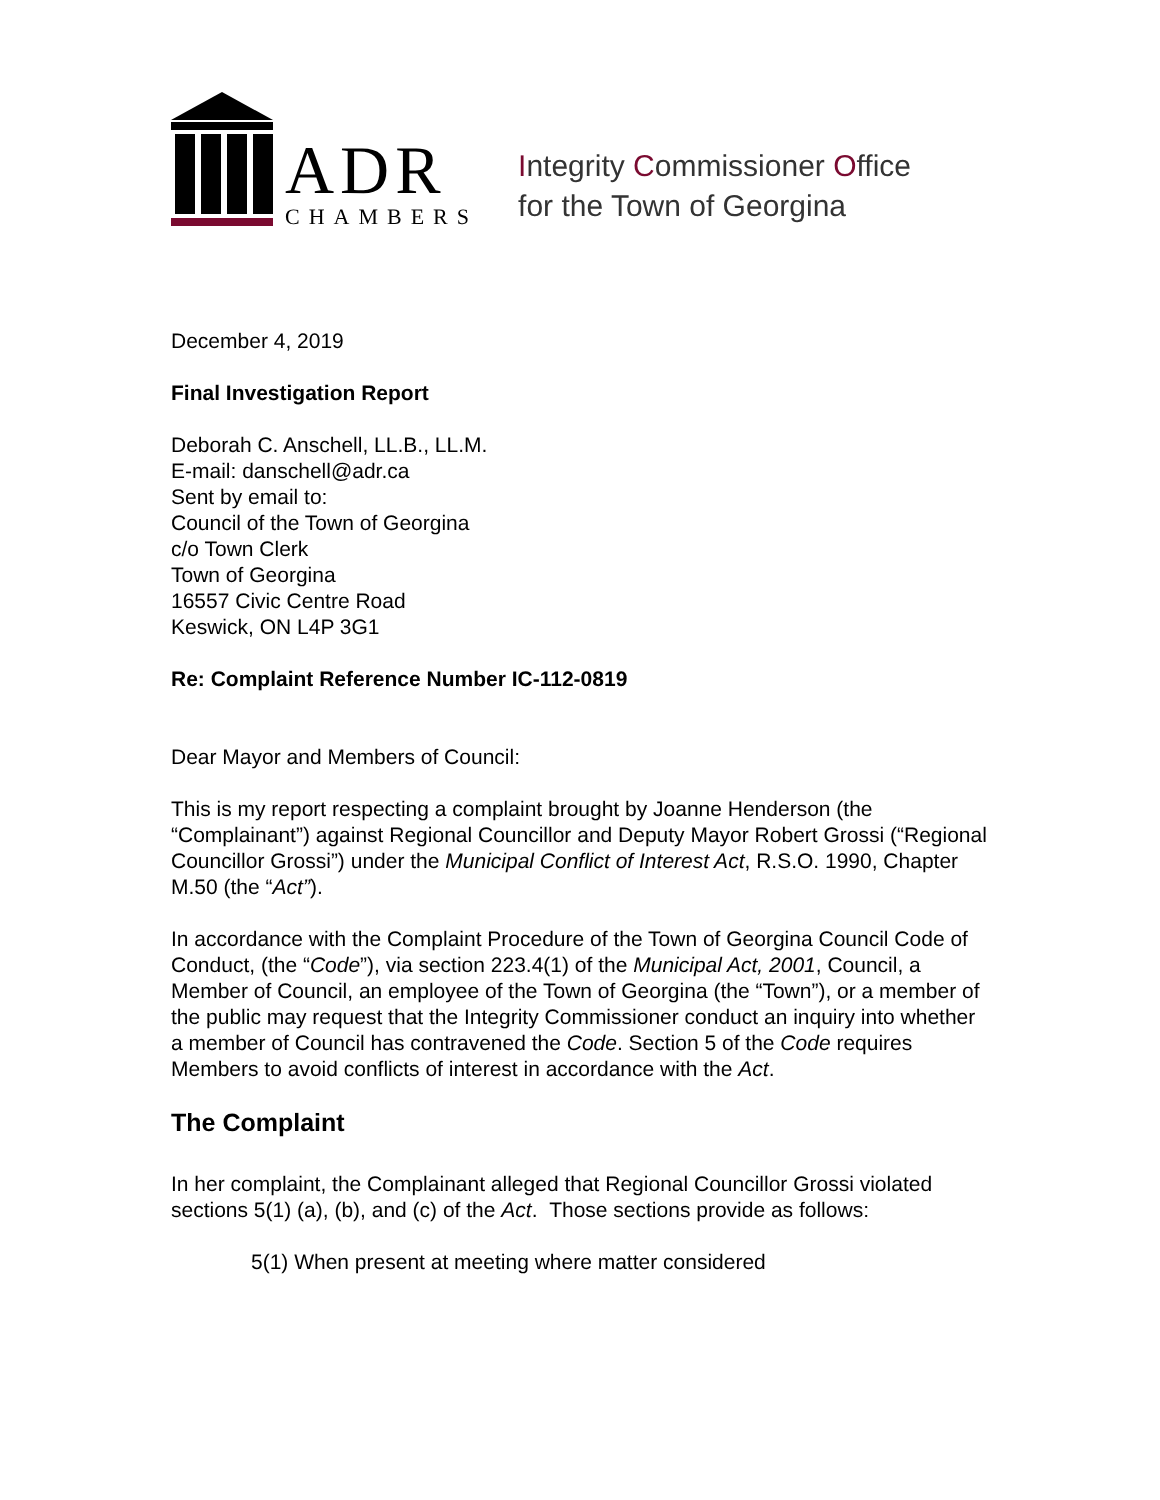ADR
CHAMBERS
Integrity Commissioner Office
for the Town of Georgina
December 4, 2019
Final Investigation Report
Deborah C. Anschell, LL.B., LL.M.
E-mail: danschell@adr.ca
Sent by email to:
Council of the Town of Georgina
c/o Town Clerk
Town of Georgina
16557 Civic Centre Road
Keswick, ON L4P 3G1
Re: Complaint Reference Number IC-112-0819
Dear Mayor and Members of Council:
This is my report respecting a complaint brought by Joanne Henderson (the “Complainant”) against Regional Councillor and Deputy Mayor Robert Grossi (“Regional Councillor Grossi”) under the Municipal Conflict of Interest Act, R.S.O. 1990, Chapter M.50 (the “Act”).
In accordance with the Complaint Procedure of the Town of Georgina Council Code of Conduct, (the “Code”), via section 223.4(1) of the Municipal Act, 2001, Council, a Member of Council, an employee of the Town of Georgina (the “Town”), or a member of the public may request that the Integrity Commissioner conduct an inquiry into whether a member of Council has contravened the Code. Section 5 of the Code requires Members to avoid conflicts of interest in accordance with the Act.
The Complaint
In her complaint, the Complainant alleged that Regional Councillor Grossi violated sections 5(1) (a), (b), and (c) of the Act. Those sections provide as follows:
5(1) When present at meeting where matter considered